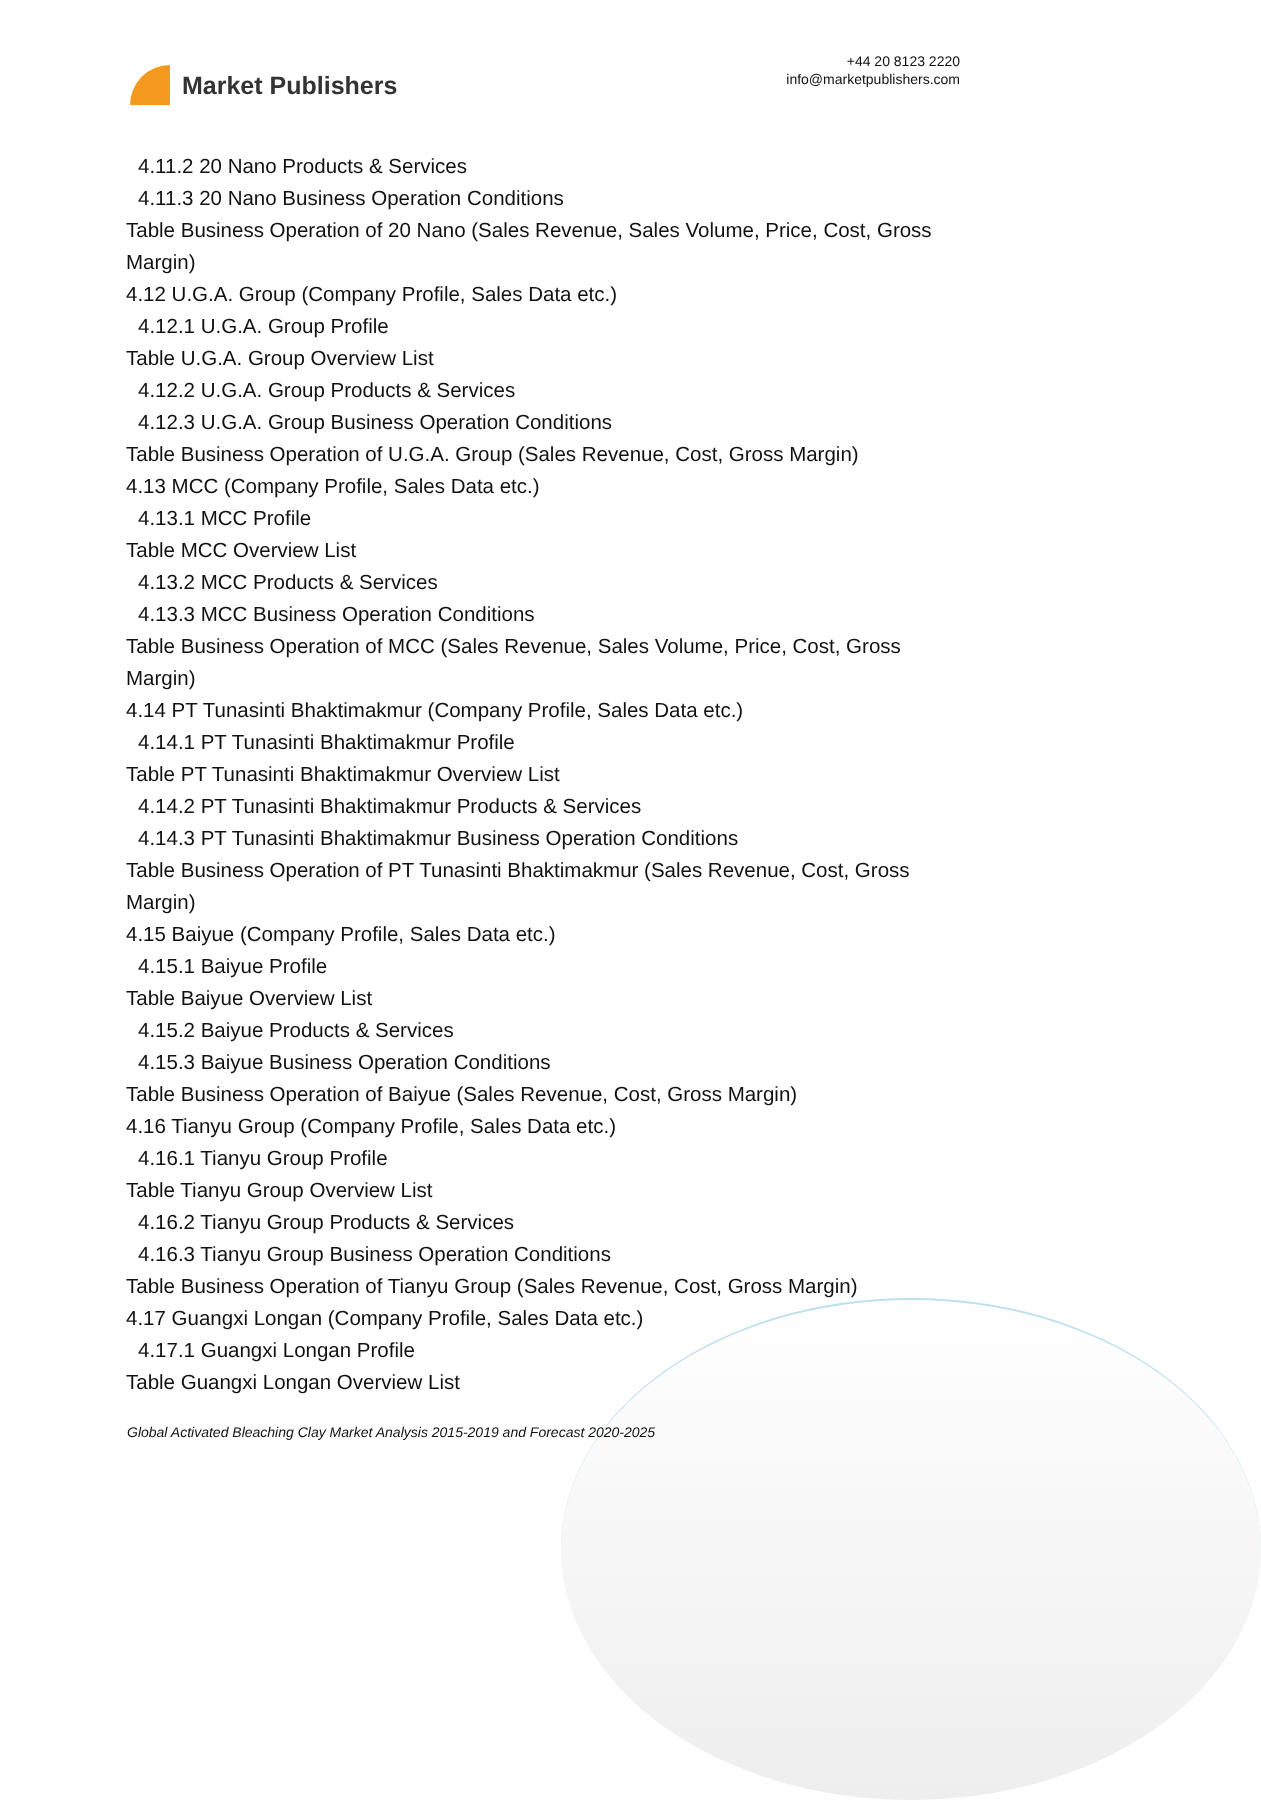Market Publishers
+44 20 8123 2220
info@marketpublishers.com
4.11.2 20 Nano Products & Services
4.11.3 20 Nano Business Operation Conditions
Table Business Operation of 20 Nano (Sales Revenue, Sales Volume, Price, Cost, Gross Margin)
4.12 U.G.A. Group (Company Profile, Sales Data etc.)
4.12.1 U.G.A. Group Profile
Table U.G.A. Group Overview List
4.12.2 U.G.A. Group Products & Services
4.12.3 U.G.A. Group Business Operation Conditions
Table Business Operation of U.G.A. Group (Sales Revenue, Cost, Gross Margin)
4.13 MCC (Company Profile, Sales Data etc.)
4.13.1 MCC Profile
Table MCC Overview List
4.13.2 MCC Products & Services
4.13.3 MCC Business Operation Conditions
Table Business Operation of MCC (Sales Revenue, Sales Volume, Price, Cost, Gross Margin)
4.14 PT Tunasinti Bhaktimakmur (Company Profile, Sales Data etc.)
4.14.1 PT Tunasinti Bhaktimakmur Profile
Table PT Tunasinti Bhaktimakmur Overview List
4.14.2 PT Tunasinti Bhaktimakmur Products & Services
4.14.3 PT Tunasinti Bhaktimakmur Business Operation Conditions
Table Business Operation of PT Tunasinti Bhaktimakmur (Sales Revenue, Cost, Gross Margin)
4.15 Baiyue (Company Profile, Sales Data etc.)
4.15.1 Baiyue Profile
Table Baiyue Overview List
4.15.2 Baiyue Products & Services
4.15.3 Baiyue Business Operation Conditions
Table Business Operation of Baiyue (Sales Revenue, Cost, Gross Margin)
4.16 Tianyu Group (Company Profile, Sales Data etc.)
4.16.1 Tianyu Group Profile
Table Tianyu Group Overview List
4.16.2 Tianyu Group Products & Services
4.16.3 Tianyu Group Business Operation Conditions
Table Business Operation of Tianyu Group (Sales Revenue, Cost, Gross Margin)
4.17 Guangxi Longan (Company Profile, Sales Data etc.)
4.17.1 Guangxi Longan Profile
Table Guangxi Longan Overview List
Global Activated Bleaching Clay Market Analysis 2015-2019 and Forecast 2020-2025